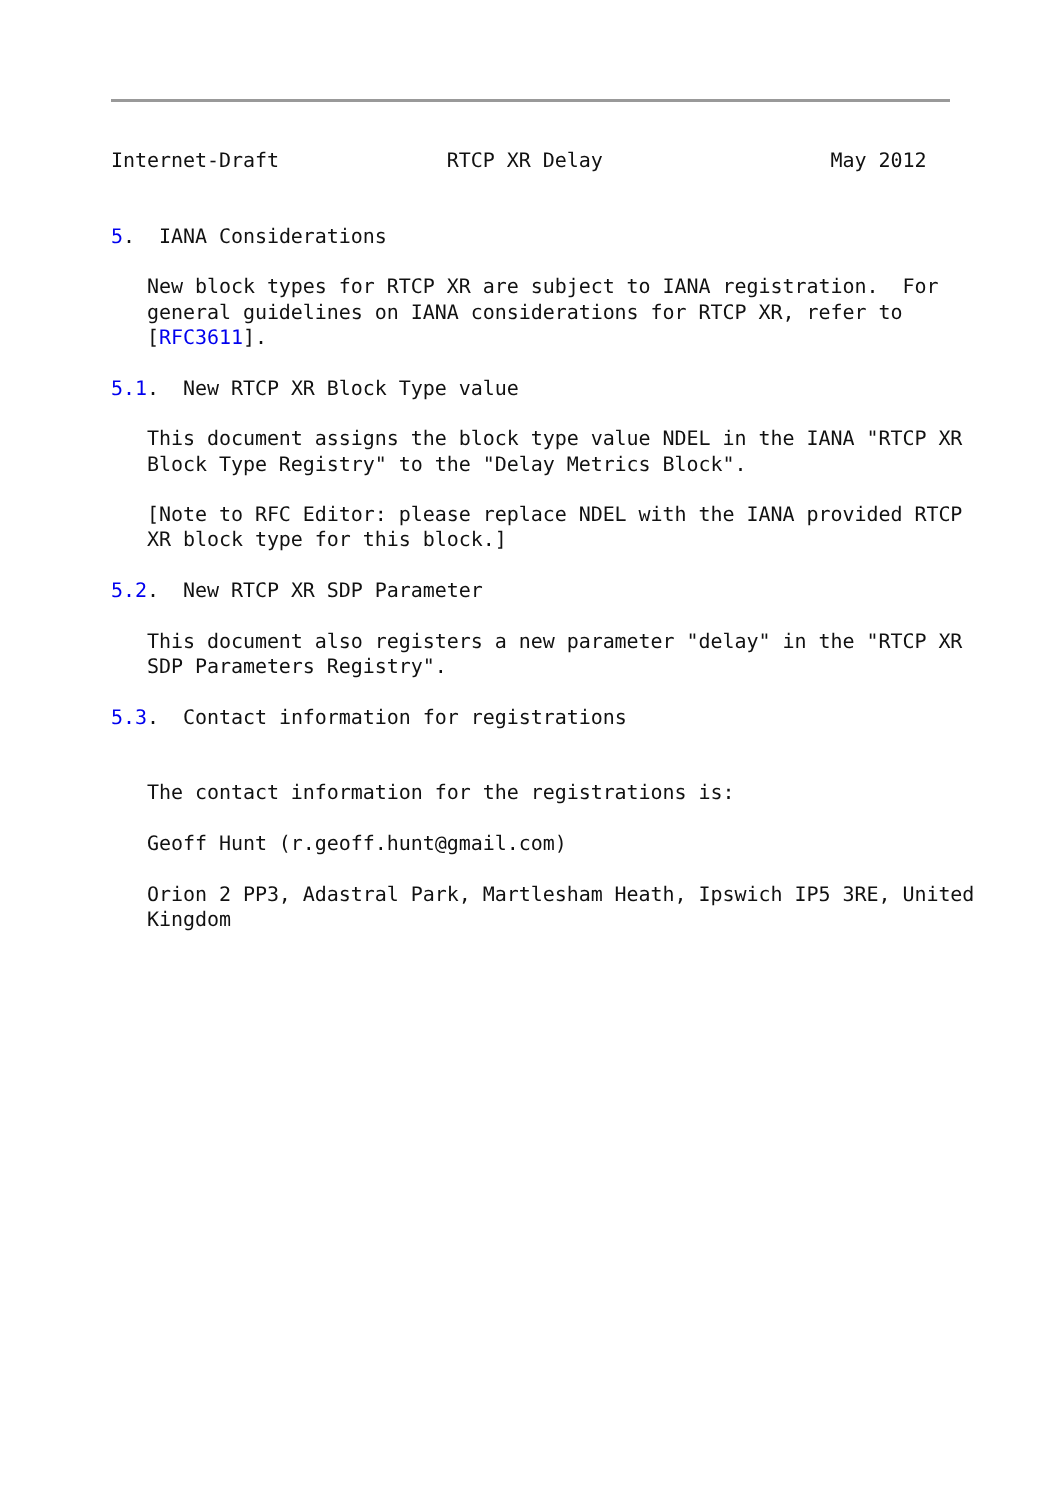Internet-Draft              RTCP XR Delay                   May 2012


5.  IANA Considerations

   New block types for RTCP XR are subject to IANA registration.  For
   general guidelines on IANA considerations for RTCP XR, refer to
   [RFC3611].

5.1.  New RTCP XR Block Type value

   This document assigns the block type value NDEL in the IANA "RTCP XR
   Block Type Registry" to the "Delay Metrics Block".

   [Note to RFC Editor: please replace NDEL with the IANA provided RTCP
   XR block type for this block.]

5.2.  New RTCP XR SDP Parameter

   This document also registers a new parameter "delay" in the "RTCP XR
   SDP Parameters Registry".

5.3.  Contact information for registrations


   The contact information for the registrations is:

   Geoff Hunt (r.geoff.hunt@gmail.com)

   Orion 2 PP3, Adastral Park, Martlesham Heath, Ipswich IP5 3RE, United
   Kingdom